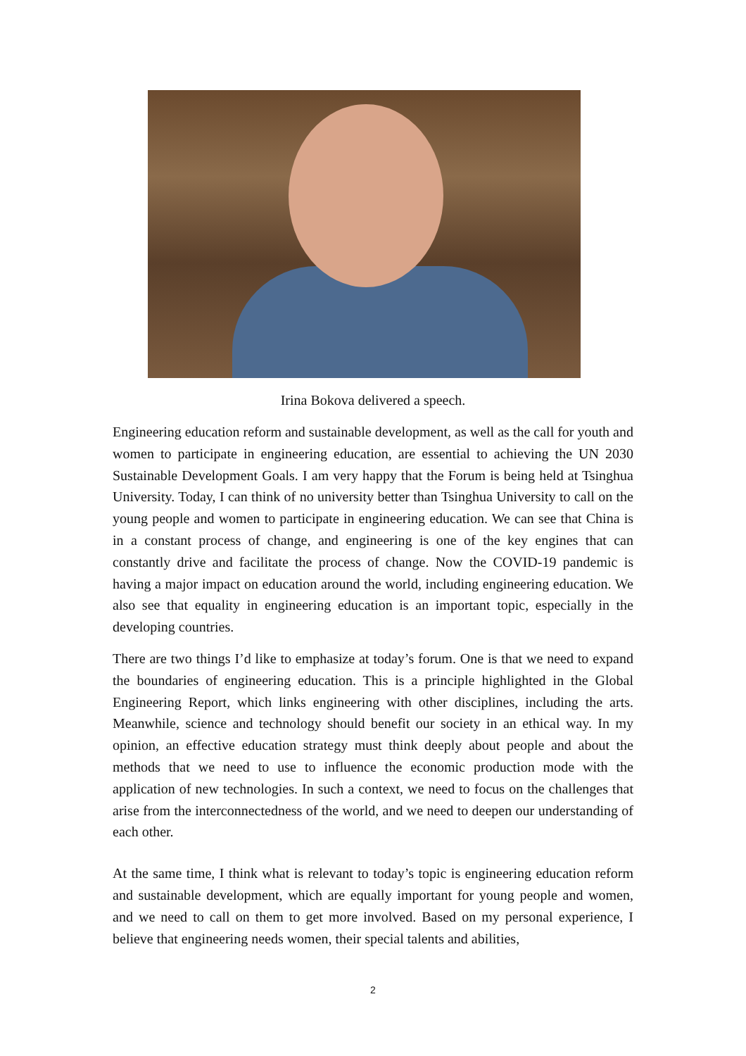Irina Bokova delivered a speech.
Engineering education reform and sustainable development, as well as the call for youth and women to participate in engineering education, are essential to achieving the UN 2030 Sustainable Development Goals. I am very happy that the Forum is being held at Tsinghua University. Today, I can think of no university better than Tsinghua University to call on the young people and women to participate in engineering education. We can see that China is in a constant process of change, and engineering is one of the key engines that can constantly drive and facilitate the process of change. Now the COVID-19 pandemic is having a major impact on education around the world, including engineering education. We also see that equality in engineering education is an important topic, especially in the developing countries.
There are two things I’d like to emphasize at today’s forum. One is that we need to expand the boundaries of engineering education. This is a principle highlighted in the Global Engineering Report, which links engineering with other disciplines, including the arts. Meanwhile, science and technology should benefit our society in an ethical way. In my opinion, an effective education strategy must think deeply about people and about the methods that we need to use to influence the economic production mode with the application of new technologies. In such a context, we need to focus on the challenges that arise from the interconnectedness of the world, and we need to deepen our understanding of each other.
At the same time, I think what is relevant to today’s topic is engineering education reform and sustainable development, which are equally important for young people and women, and we need to call on them to get more involved. Based on my personal experience, I believe that engineering needs women, their special talents and abilities,
2